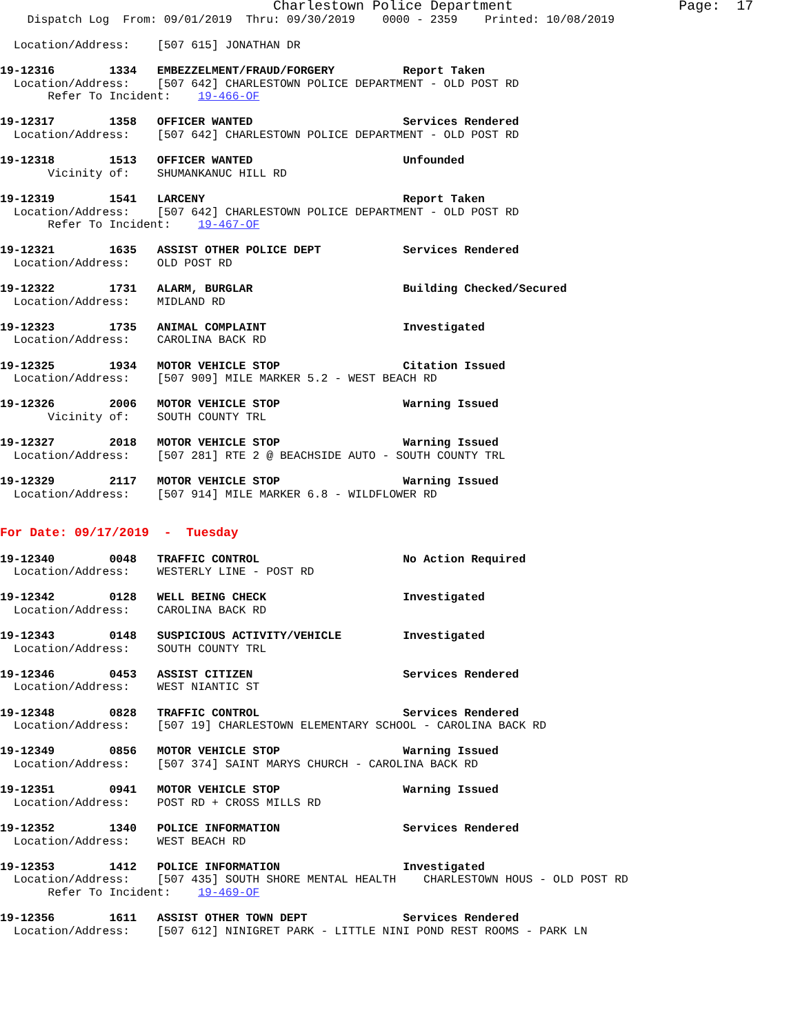Charlestown Police Department                    Page:  17
    Dispatch Log  From: 09/01/2019  Thru: 09/30/2019    0000 - 2359    Printed: 10/08/2019

  Location/Address:    [507 615] JONATHAN DR

19-12316        1334   EMBEZZELMENT/FRAUD/FORGERY          Report Taken
  Location/Address:    [507 642] CHARLESTOWN POLICE DEPARTMENT - OLD POST RD
       Refer To Incident:    19-466-OF

19-12317        1358   OFFICER WANTED                      Services Rendered
  Location/Address:    [507 642] CHARLESTOWN POLICE DEPARTMENT - OLD POST RD

19-12318        1513   OFFICER WANTED                      Unfounded
       Vicinity of:    SHUMANKANUC HILL RD

19-12319        1541   LARCENY                             Report Taken
  Location/Address:    [507 642] CHARLESTOWN POLICE DEPARTMENT - OLD POST RD
       Refer To Incident:    19-467-OF

19-12321        1635   ASSIST OTHER POLICE DEPT            Services Rendered
  Location/Address:    OLD POST RD

19-12322        1731   ALARM, BURGLAR                      Building Checked/Secured
  Location/Address:    MIDLAND RD

19-12323        1735   ANIMAL COMPLAINT                    Investigated
  Location/Address:    CAROLINA BACK RD

19-12325        1934   MOTOR VEHICLE STOP                  Citation Issued
  Location/Address:    [507 909] MILE MARKER 5.2 - WEST BEACH RD

19-12326        2006   MOTOR VEHICLE STOP                  Warning Issued
       Vicinity of:    SOUTH COUNTY TRL

19-12327        2018   MOTOR VEHICLE STOP                  Warning Issued
  Location/Address:    [507 281] RTE 2 @ BEACHSIDE AUTO - SOUTH COUNTY TRL

19-12329        2117   MOTOR VEHICLE STOP                  Warning Issued
  Location/Address:    [507 914] MILE MARKER 6.8 - WILDFLOWER RD


For Date: 09/17/2019  -  Tuesday

19-12340        0048   TRAFFIC CONTROL                     No Action Required
  Location/Address:    WESTERLY LINE - POST RD

19-12342        0128   WELL BEING CHECK                    Investigated
  Location/Address:    CAROLINA BACK RD

19-12343        0148   SUSPICIOUS ACTIVITY/VEHICLE         Investigated
  Location/Address:    SOUTH COUNTY TRL

19-12346        0453   ASSIST CITIZEN                      Services Rendered
  Location/Address:    WEST NIANTIC ST

19-12348        0828   TRAFFIC CONTROL                     Services Rendered
  Location/Address:    [507 19] CHARLESTOWN ELEMENTARY SCHOOL - CAROLINA BACK RD

19-12349        0856   MOTOR VEHICLE STOP                  Warning Issued
  Location/Address:    [507 374] SAINT MARYS CHURCH - CAROLINA BACK RD

19-12351        0941   MOTOR VEHICLE STOP                  Warning Issued
  Location/Address:    POST RD + CROSS MILLS RD

19-12352        1340   POLICE INFORMATION                  Services Rendered
  Location/Address:    WEST BEACH RD

19-12353        1412   POLICE INFORMATION                  Investigated
  Location/Address:    [507 435] SOUTH SHORE MENTAL HEALTH    CHARLESTOWN HOUS - OLD POST RD
       Refer To Incident:    19-469-OF

19-12356        1611   ASSIST OTHER TOWN DEPT              Services Rendered
  Location/Address:    [507 612] NINIGRET PARK - LITTLE NINI POND REST ROOMS - PARK LN